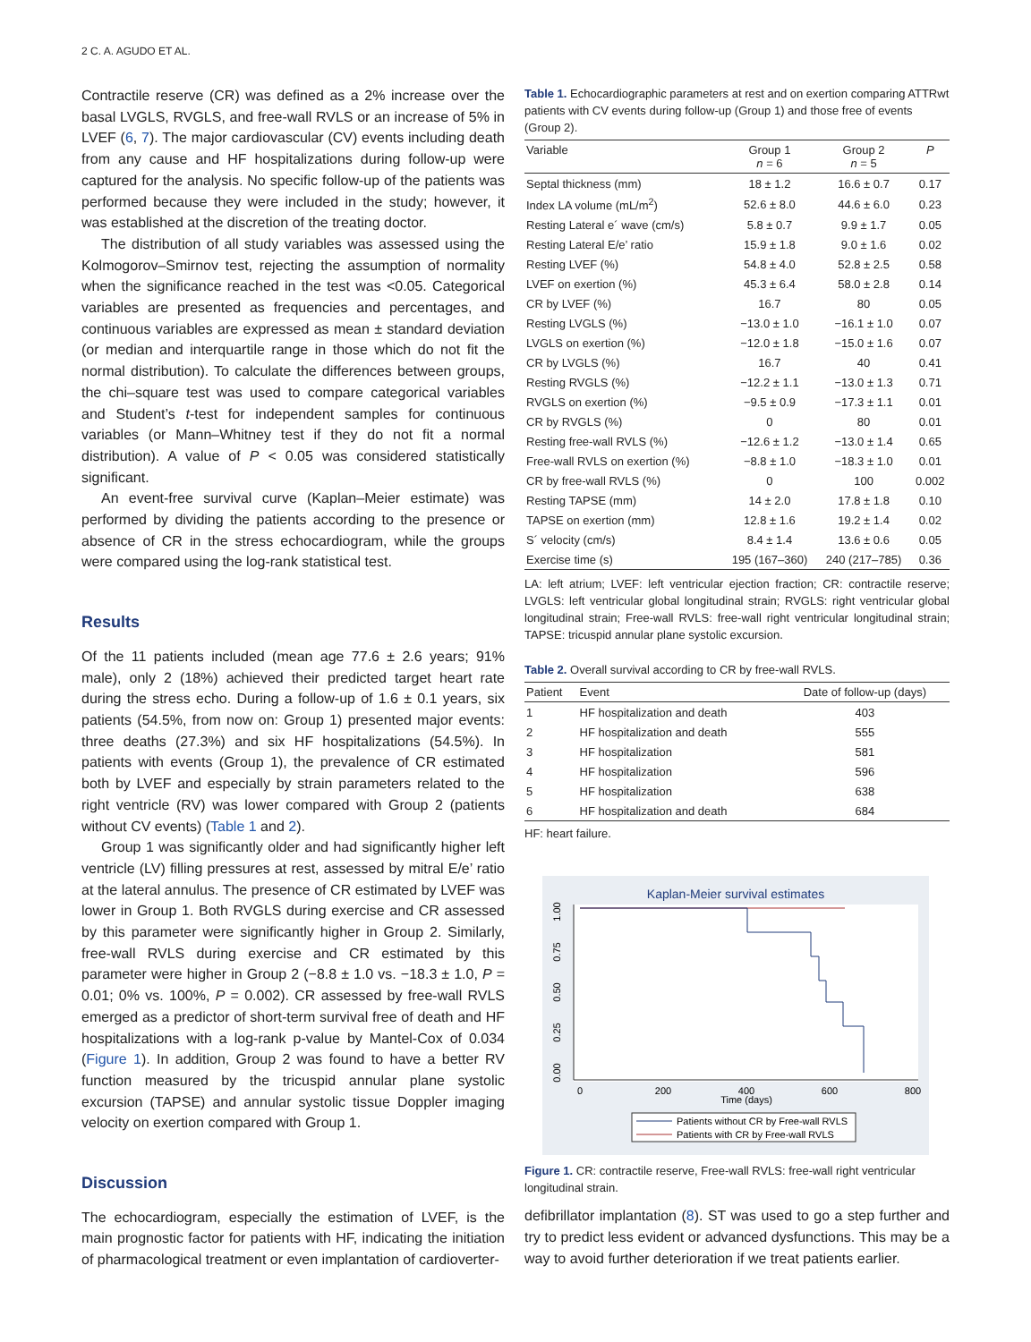2 C. A. AGUDO ET AL.
Contractile reserve (CR) was defined as a 2% increase over the basal LVGLS, RVGLS, and free-wall RVLS or an increase of 5% in LVEF (6, 7). The major cardiovascular (CV) events including death from any cause and HF hospitalizations during follow-up were captured for the analysis. No specific follow-up of the patients was performed because they were included in the study; however, it was established at the discretion of the treating doctor.
The distribution of all study variables was assessed using the Kolmogorov–Smirnov test, rejecting the assumption of normality when the significance reached in the test was <0.05. Categorical variables are presented as frequencies and percentages, and continuous variables are expressed as mean ± standard deviation (or median and interquartile range in those which do not fit the normal distribution). To calculate the differences between groups, the chi–square test was used to compare categorical variables and Student’s t-test for independent samples for continuous variables (or Mann–Whitney test if they do not fit a normal distribution). A value of P < 0.05 was considered statistically significant.
An event-free survival curve (Kaplan–Meier estimate) was performed by dividing the patients according to the presence or absence of CR in the stress echocardiogram, while the groups were compared using the log-rank statistical test.
Results
Of the 11 patients included (mean age 77.6 ± 2.6 years; 91% male), only 2 (18%) achieved their predicted target heart rate during the stress echo. During a follow-up of 1.6 ± 0.1 years, six patients (54.5%, from now on: Group 1) presented major events: three deaths (27.3%) and six HF hospitalizations (54.5%). In patients with events (Group 1), the prevalence of CR estimated both by LVEF and especially by strain parameters related to the right ventricle (RV) was lower compared with Group 2 (patients without CV events) (Table 1 and 2).
Group 1 was significantly older and had significantly higher left ventricle (LV) filling pressures at rest, assessed by mitral E/e’ ratio at the lateral annulus. The presence of CR estimated by LVEF was lower in Group 1. Both RVGLS during exercise and CR assessed by this parameter were significantly higher in Group 2. Similarly, free-wall RVLS during exercise and CR estimated by this parameter were higher in Group 2 (−8.8 ± 1.0 vs. −18.3 ± 1.0, P = 0.01; 0% vs. 100%, P = 0.002). CR assessed by free-wall RVLS emerged as a predictor of short-term survival free of death and HF hospitalizations with a log-rank p-value by Mantel-Cox of 0.034 (Figure 1). In addition, Group 2 was found to have a better RV function measured by the tricuspid annular plane systolic excursion (TAPSE) and annular systolic tissue Doppler imaging velocity on exertion compared with Group 1.
Discussion
The echocardiogram, especially the estimation of LVEF, is the main prognostic factor for patients with HF, indicating the initiation of pharmacological treatment or even implantation of cardioverter-
Table 1. Echocardiographic parameters at rest and on exertion comparing ATTRwt patients with CV events during follow-up (Group 1) and those free of events (Group 2).
| Variable | Group 1 n = 6 | Group 2 n = 5 | P |
| --- | --- | --- | --- |
| Septal thickness (mm) | 18 ± 1.2 | 16.6 ± 0.7 | 0.17 |
| Index LA volume (mL/m<sup>2</sup>) | 52.6 ± 8.0 | 44.6 ± 6.0 | 0.23 |
| Resting Lateral e´ wave (cm/s) | 5.8 ± 0.7 | 9.9 ± 1.7 | 0.05 |
| Resting Lateral E/e’ ratio | 15.9 ± 1.8 | 9.0 ± 1.6 | 0.02 |
| Resting LVEF (%) | 54.8 ± 4.0 | 52.8 ± 2.5 | 0.58 |
| LVEF on exertion (%) | 45.3 ± 6.4 | 58.0 ± 2.8 | 0.14 |
| CR by LVEF (%) | 16.7 | 80 | 0.05 |
| Resting LVGLS (%) | −13.0 ± 1.0 | −16.1 ± 1.0 | 0.07 |
| LVGLS on exertion (%) | −12.0 ± 1.8 | −15.0 ± 1.6 | 0.07 |
| CR by LVGLS (%) | 16.7 | 40 | 0.41 |
| Resting RVGLS (%) | −12.2 ± 1.1 | −13.0 ± 1.3 | 0.71 |
| RVGLS on exertion (%) | −9.5 ± 0.9 | −17.3 ± 1.1 | 0.01 |
| CR by RVGLS (%) | 0 | 80 | 0.01 |
| Resting free-wall RVLS (%) | −12.6 ± 1.2 | −13.0 ± 1.4 | 0.65 |
| Free-wall RVLS on exertion (%) | −8.8 ± 1.0 | −18.3 ± 1.0 | 0.01 |
| CR by free-wall RVLS (%) | 0 | 100 | 0.002 |
| Resting TAPSE (mm) | 14 ± 2.0 | 17.8 ± 1.8 | 0.10 |
| TAPSE on exertion (mm) | 12.8 ± 1.6 | 19.2 ± 1.4 | 0.02 |
| S´ velocity (cm/s) | 8.4 ± 1.4 | 13.6 ± 0.6 | 0.05 |
| Exercise time (s) | 195 (167–360) | 240 (217–785) | 0.36 |
LA: left atrium; LVEF: left ventricular ejection fraction; CR: contractile reserve; LVGLS: left ventricular global longitudinal strain; RVGLS: right ventricular global longitudinal strain; Free-wall RVLS: free-wall right ventricular longitudinal strain; TAPSE: tricuspid annular plane systolic excursion.
Table 2. Overall survival according to CR by free-wall RVLS.
| Patient | Event | Date of follow-up (days) |
| --- | --- | --- |
| 1 | HF hospitalization and death | 403 |
| 2 | HF hospitalization and death | 555 |
| 3 | HF hospitalization | 581 |
| 4 | HF hospitalization | 596 |
| 5 | HF hospitalization | 638 |
| 6 | HF hospitalization and death | 684 |
HF: heart failure.
Kaplan-Meier survival estimates
1.00
0.75
0.50
0.25
0.00
0
200
400
600
800
Time (days)
Patients without CR by Free-wall RVLS
Patients with CR by Free-wall RVLS
Figure 1. CR: contractile reserve, Free-wall RVLS: free-wall right ventricular longitudinal strain.
defibrillator implantation (8). ST was used to go a step further and try to predict less evident or advanced dysfunctions. This may be a way to avoid further deterioration if we treat patients earlier.